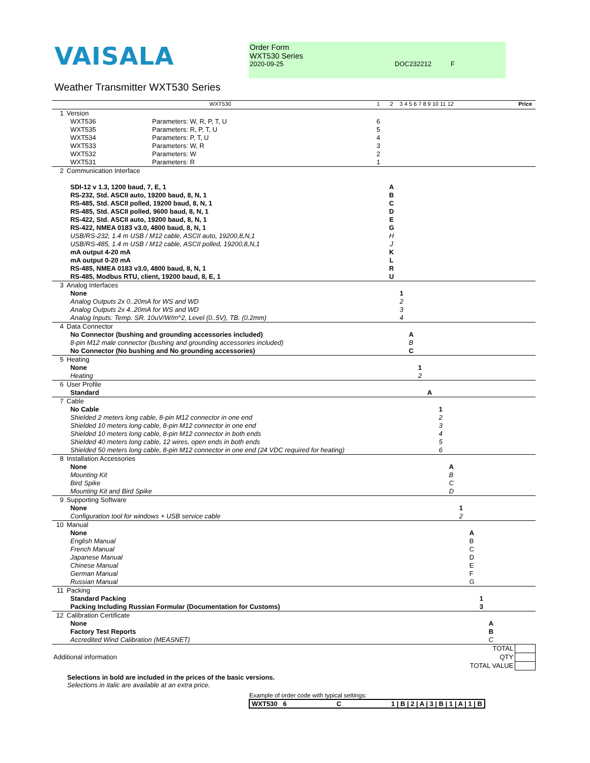VAISALA
Order Form
WXT530 Series
2020-09-25 DOC232212 F
Weather Transmitter WXT530 Series
| | | WXT530 | | 1 | 2 | 3 4 5 6 7 8 9 10 11 12 | Price |
| 1 | Version | | | | | | |
| | | WXT536 | Parameters: W, R, P, T, U | 6 | | | |
| | | WXT535 | Parameters: R, P, T, U | 5 | | | |
| | | WXT534 | Parameters: P, T, U | 4 | | | |
| | | WXT533 | Parameters: W, R | 3 | | | |
| | | WXT532 | Parameters: W | 2 | | | |
| | | WXT531 | Parameters: R | 1 | | | |
| 2 | Communication Interface | | | | | | |
| | | SDI-12 v 1.3, 1200 baud, 7, E, 1 | | | A | | |
| | | RS-232, Std. ASCII auto, 19200 baud, 8, N, 1 | | | B | | |
| | | RS-485, Std. ASCII polled, 19200 baud, 8, N, 1 | | | C | | |
| | | RS-485, Std. ASCII polled, 9600 baud, 8, N, 1 | | | D | | |
| | | RS-422, Std. ASCII auto, 19200 baud, 8, N, 1 | | | E | | |
| | | RS-422, NMEA 0183 v3.0, 4800 baud, 8, N, 1 | | | G | | |
| | | USB/RS-232, 1.4 m USB / M12 cable, ASCII auto, 19200,8,N,1 | | | H | | |
| | | USB/RS-485, 1.4 m USB / M12 cable, ASCII polled, 19200,8,N,1 | | | J | | |
| | | mA output 4-20 mA | | | K | | |
| | | mA output 0-20 mA | | | L | | |
| | | RS-485, NMEA 0183 v3.0, 4800 baud, 8, N, 1 | | | R | | |
| | | RS-485, Modbus RTU, client, 19200 baud, 8, E, 1 | | | U | | |
| 3 | Analog Interfaces | | | | | | |
| | | None | | | | 1 | |
| | | Analog Outputs 2x 0..20mA for WS and WD | | | | 2 | |
| | | Analog Outputs 2x 4..20mA for WS and WD | | | | 3 | |
| | | Analog Inputs: Temp. SR. 10uV/W/m^2, Level (0..5V), TB. (0.2mm) | | | | 4 | |
| 4 | Data Connector | | | | | | |
| | | No Connector (bushing and grounding accessories included) | | | | A | |
| | | 8-pin M12 male connector (bushing and grounding accessories included) | | | | B | |
| | | No Connector (No bushing and No grounding accessories) | | | | C | |
| 5 | Heating | | | | | | |
| | | None | | | | 1 | |
| | | Heating | | | | 2 | |
| 6 | User Profile | | | | | | |
| | | Standard | | | | A | |
| 7 | Cable | | | | | | |
| | | No Cable | | | | 1 | |
| | | Shielded 2 meters long cable, 8-pin M12 connector in one end | | | | 2 | |
| | | Shielded 10 meters long cable, 8-pin M12 connector in one end | | | | 3 | |
| | | Shielded 10 meters long cable, 8-pin M12 connector in both ends | | | | 4 | |
| | | Shielded 40 meters long cable, 12 wires, open ends in both ends | | | | 5 | |
| | | Shielded 50 meters long cable, 8-pin M12 connector in one end (24 VDC required for heating) | | | | 6 | |
| 8 | Installation Accessories | | | | | | |
| | | None | | | | A | |
| | | Mounting Kit | | | | B | |
| | | Bird Spike | | | | C | |
| | | Mounting Kit and Bird Spike | | | | D | |
| 9 | Supporting Software | | | | | | |
| | | None | | | | 1 | |
| | | Configuration tool for windows + USB service cable | | | | 2 | |
| 10 | Manual | | | | | | |
| | | None | | | | A | |
| | | English Manual | | | | B | |
| | | French Manual | | | | C | |
| | | Japanese Manual | | | | D | |
| | | Chinese Manual | | | | E | |
| | | German Manual | | | | F | |
| | | Russian Manual | | | | G | |
| 11 | Packing | | | | | | |
| | | Standard Packing | | | | 1 | |
| | | Packing Including Russian Formular (Documentation for Customs) | | | | 3 | |
| 12 | Calibration Certificate | | | | | | |
| | | None | | | | A | |
| | | Factory Test Reports | | | | B | |
| | | Accredited Wind Calibration (MEASNET) | | | | C | |
| | | | | | | TOTAL | |
| Additional information | | | | | | QTY | |
| | | | | | | TOTAL VALUE | |
Selections in bold are included in the prices of the basic versions.
Selections in italic are available at an extra price.
Example of order code with typical settings:
WXT530 6 C 1 | B | 2 | A | 3 | B | 1 | A | 1 | B